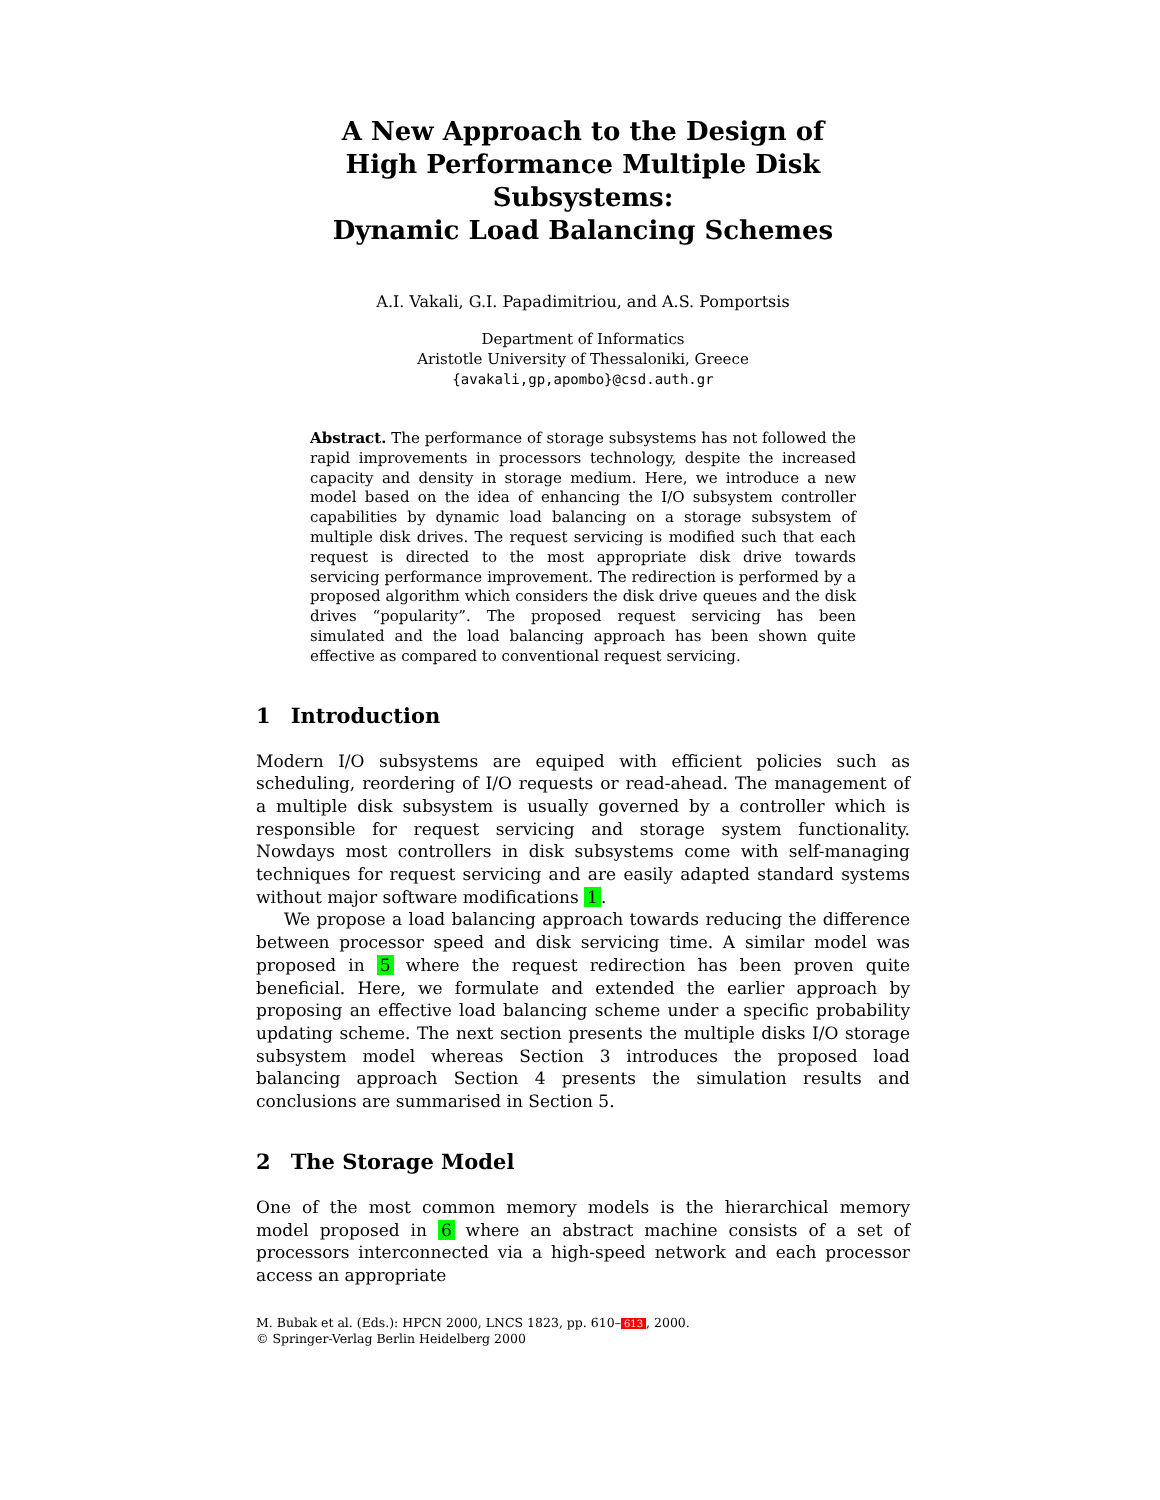A New Approach to the Design of
High Performance Multiple Disk Subsystems:
Dynamic Load Balancing Schemes
A.I. Vakali, G.I. Papadimitriou, and A.S. Pomportsis
Department of Informatics
Aristotle University of Thessaloniki, Greece
{avakali,gp,apombo}@csd.auth.gr
Abstract. The performance of storage subsystems has not followed the rapid improvements in processors technology, despite the increased capacity and density in storage medium. Here, we introduce a new model based on the idea of enhancing the I/O subsystem controller capabilities by dynamic load balancing on a storage subsystem of multiple disk drives. The request servicing is modified such that each request is directed to the most appropriate disk drive towards servicing performance improvement. The redirection is performed by a proposed algorithm which considers the disk drive queues and the disk drives “popularity”. The proposed request servicing has been simulated and the load balancing approach has been shown quite effective as compared to conventional request servicing.
1 Introduction
Modern I/O subsystems are equiped with efficient policies such as scheduling, reordering of I/O requests or read-ahead. The management of a multiple disk subsystem is usually governed by a controller which is responsible for request servicing and storage system functionality. Nowdays most controllers in disk subsystems come with self-managing techniques for request servicing and are easily adapted standard systems without major software modifications 1.
We propose a load balancing approach towards reducing the difference between processor speed and disk servicing time. A similar model was proposed in 5 where the request redirection has been proven quite beneficial. Here, we formulate and extended the earlier approach by proposing an effective load balancing scheme under a specific probability updating scheme. The next section presents the multiple disks I/O storage subsystem model whereas Section 3 introduces the proposed load balancing approach Section 4 presents the simulation results and conclusions are summarised in Section 5.
2 The Storage Model
One of the most common memory models is the hierarchical memory model proposed in 6 where an abstract machine consists of a set of processors interconnected via a high-speed network and each processor access an appropriate
M. Bubak et al. (Eds.): HPCN 2000, LNCS 1823, pp. 610– 613, 2000.
© Springer-Verlag Berlin Heidelberg 2000